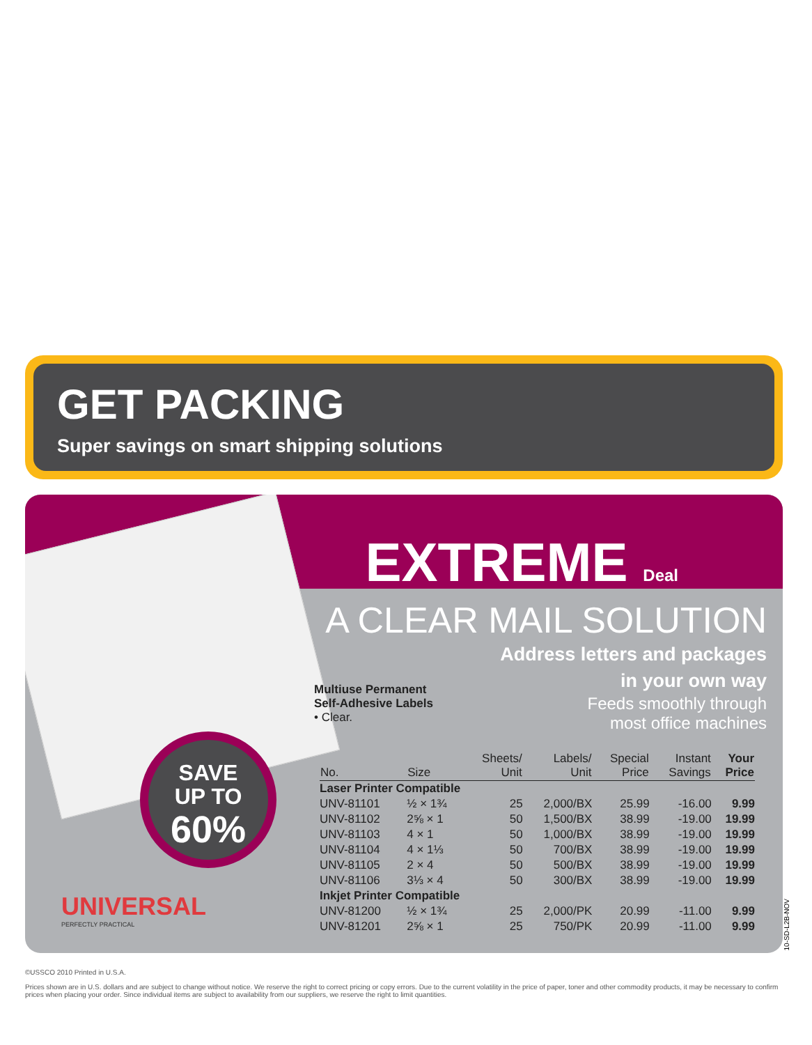GET PACKING
Super savings on smart shipping solutions
EXTREME Deal
SAVE
UP TO
60%
UNIVERSAL
PERFECTLY PRACTICAL
A CLEAR MAIL SOLUTION
Address letters and packages
in your own way
Feeds smoothly through
most office machines
Multiuse Permanent
Self-Adhesive Labels
• Clear.
| No. | Size | Sheets/ Unit | Labels/ Unit | Special Price | Instant Savings | Your Price |
| --- | --- | --- | --- | --- | --- | --- |
| Laser Printer Compatible | | | | | | |
| UNV-81101 | ½ × 1¾ | 25 | 2,000/BX | 25.99 | -16.00 | 9.99 |
| UNV-81102 | 2⅝ × 1 | 50 | 1,500/BX | 38.99 | -19.00 | 19.99 |
| UNV-81103 | 4 × 1 | 50 | 1,000/BX | 38.99 | -19.00 | 19.99 |
| UNV-81104 | 4 × 1⅓ | 50 | 700/BX | 38.99 | -19.00 | 19.99 |
| UNV-81105 | 2 × 4 | 50 | 500/BX | 38.99 | -19.00 | 19.99 |
| UNV-81106 | 3⅓ × 4 | 50 | 300/BX | 38.99 | -19.00 | 19.99 |
| Inkjet Printer Compatible | | | | | | |
| UNV-81200 | ½ × 1¾ | 25 | 2,000/PK | 20.99 | -11.00 | 9.99 |
| UNV-81201 | 2⅝ × 1 | 25 | 750/PK | 20.99 | -11.00 | 9.99 |
10-SD-L2B-NOV
©USSCO 2010 Printed in U.S.A.
Prices shown are in U.S. dollars and are subject to change without notice. We reserve the right to correct pricing or copy errors. Due to the current volatility in the price of paper, toner and other commodity products, it may be necessary to confirm prices when placing your order. Since individual items are subject to availability from our suppliers, we reserve the right to limit quantities.